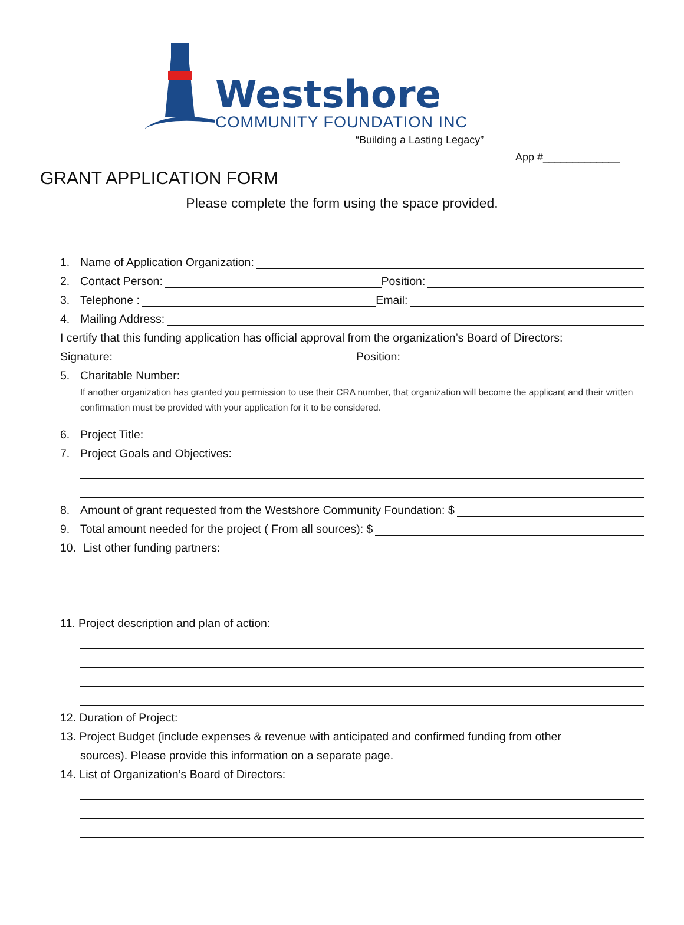Westshore
COMMUNITY FOUNDATION INC
“Building a Lasting Legacy”
App #_____________
GRANT APPLICATION FORM
Please complete the form using the space provided.
1. Name of Application Organization:
2. Contact Person: Position:
3. Telephone : Email:
4. Mailing Address:
I certify that this funding application has official approval from the organization’s Board of Directors:
Signature: Position:
5. Charitable Number:
If another organization has granted you permission to use their CRA number, that organization will become the applicant and their written confirmation must be provided with your application for it to be considered.
6. Project Title:
7. Project Goals and Objectives:
8. Amount of grant requested from the Westshore Community Foundation: $
9. Total amount needed for the project ( From all sources): $
10. List other funding partners:
11. Project description and plan of action:
12. Duration of Project:
13. Project Budget (include expenses & revenue with anticipated and confirmed funding from other
sources). Please provide this information on a separate page.
14. List of Organization’s Board of Directors: